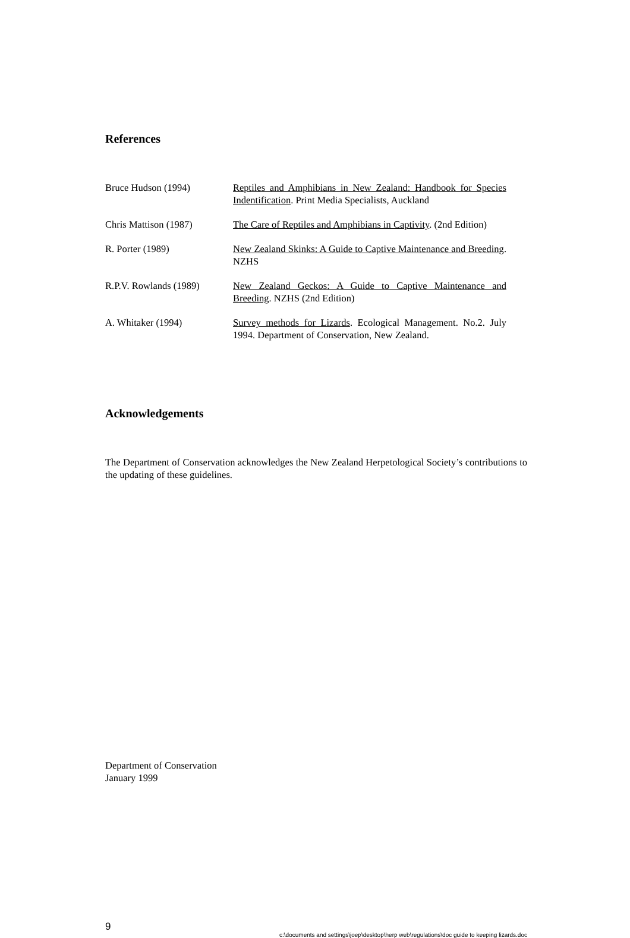References
Bruce Hudson (1994) Reptiles and Amphibians in New Zealand: Handbook for Species Indentification. Print Media Specialists, Auckland
Chris Mattison (1987) The Care of Reptiles and Amphibians in Captivity. (2nd Edition)
R. Porter (1989) New Zealand Skinks: A Guide to Captive Maintenance and Breeding. NZHS
R.P.V. Rowlands (1989)
New Zealand Geckos: A Guide to Captive Maintenance and Breeding. NZHS (2nd Edition)
A. Whitaker (1994) Survey methods for Lizards. Ecological Management. No.2. July 1994. Department of Conservation, New Zealand.
Acknowledgements
The Department of Conservation acknowledges the New Zealand Herpetological Society’s contributions to the updating of these guidelines.
Department of Conservation
January 1999
9
c:\documents and settings\joep\desktop\herp web\regulations\doc guide to keeping lizards.doc